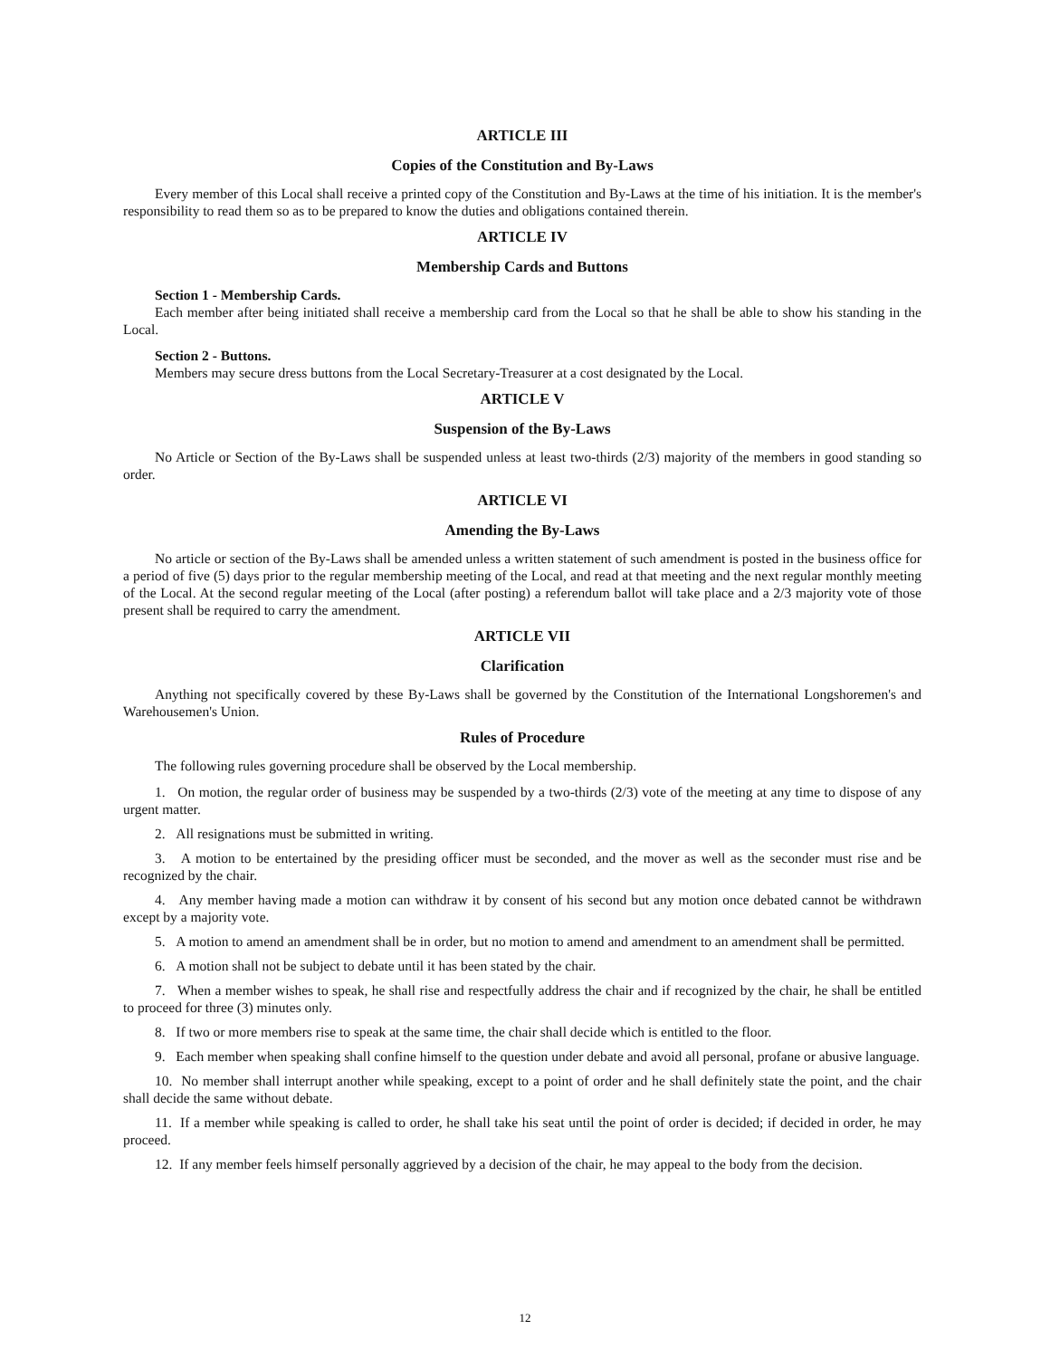ARTICLE III
Copies of the Constitution and By-Laws
Every member of this Local shall receive a printed copy of the Constitution and By-Laws at the time of his initiation. It is the member's responsibility to read them so as to be prepared to know the duties and obligations contained therein.
ARTICLE IV
Membership Cards and Buttons
Section 1 - Membership Cards.
Each member after being initiated shall receive a membership card from the Local so that he shall be able to show his standing in the Local.
Section 2 - Buttons.
Members may secure dress buttons from the Local Secretary-Treasurer at a cost designated by the Local.
ARTICLE V
Suspension of the By-Laws
No Article or Section of the By-Laws shall be suspended unless at least two-thirds (2/3) majority of the members in good standing so order.
ARTICLE VI
Amending the By-Laws
No article or section of the By-Laws shall be amended unless a written statement of such amendment is posted in the business office for a period of five (5) days prior to the regular membership meeting of the Local, and read at that meeting and the next regular monthly meeting of the Local. At the second regular meeting of the Local (after posting) a referendum ballot will take place and a 2/3 majority vote of those present shall be required to carry the amendment.
ARTICLE VII
Clarification
Anything not specifically covered by these By-Laws shall be governed by the Constitution of the International Longshoremen's and Warehousemen's Union.
Rules of Procedure
The following rules governing procedure shall be observed by the Local membership.
1. On motion, the regular order of business may be suspended by a two-thirds (2/3) vote of the meeting at any time to dispose of any urgent matter.
2. All resignations must be submitted in writing.
3. A motion to be entertained by the presiding officer must be seconded, and the mover as well as the seconder must rise and be recognized by the chair.
4. Any member having made a motion can withdraw it by consent of his second but any motion once debated cannot be withdrawn except by a majority vote.
5. A motion to amend an amendment shall be in order, but no motion to amend and amendment to an amendment shall be permitted.
6. A motion shall not be subject to debate until it has been stated by the chair.
7. When a member wishes to speak, he shall rise and respectfully address the chair and if recognized by the chair, he shall be entitled to proceed for three (3) minutes only.
8. If two or more members rise to speak at the same time, the chair shall decide which is entitled to the floor.
9. Each member when speaking shall confine himself to the question under debate and avoid all personal, profane or abusive language.
10. No member shall interrupt another while speaking, except to a point of order and he shall definitely state the point, and the chair shall decide the same without debate.
11. If a member while speaking is called to order, he shall take his seat until the point of order is decided; if decided in order, he may proceed.
12. If any member feels himself personally aggrieved by a decision of the chair, he may appeal to the body from the decision.
12